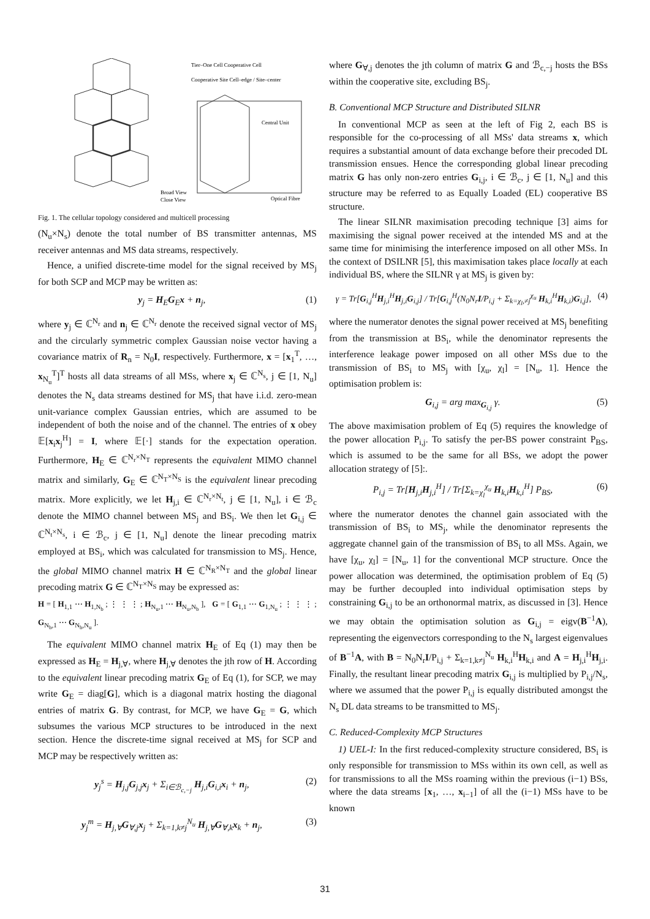Tier–One Cell Cooperative Cell
Cooperative Site Cell–edge / Site–center
Central Unit
Broad View
Close View
Optical Fibre
Fig. 1. The cellular topology considered and multicell processing
(N<sub>u</sub>×N<sub>s</sub>) denote the total number of BS transmitter antennas, MS receiver antennas and MS data streams, respectively.
Hence, a unified discrete-time model for the signal received by MS<sub>j</sub> for both SCP and MCP may be written as:
y<sub>j</sub> = H<sub>E</sub>G<sub>E</sub>x + n<sub>j</sub>, (1)
where y<sub>j</sub> ∈ ℂ<sup>N<sub>r</sub></sup> and n<sub>j</sub> ∈ ℂ<sup>N<sub>r</sub></sup> denote the received signal vector of MS<sub>j</sub> and the circularly symmetric complex Gaussian noise vector having a covariance matrix of R<sub>n</sub> = N<sub>0</sub>I, respectively. Furthermore, x = [x<sub>1</sub><sup>T</sup>, …, x<sub>N<sub>u</sub></sub><sup>T</sup>]<sup>T</sup> hosts all data streams of all MSs, where x<sub>j</sub> ∈ ℂ<sup>N<sub>s</sub></sup>, j ∈ [1, N<sub>u</sub>] denotes the N<sub>s</sub> data streams destined for MS<sub>j</sub> that have i.i.d. zero-mean unit-variance complex Gaussian entries, which are assumed to be independent of both the noise and of the channel. The entries of x obey 𝔼[x<sub>i</sub>x<sub>j</sub><sup>H</sup>] = I, where 𝔼[·] stands for the expectation operation. Furthermore, H<sub>E</sub> ∈ ℂ<sup>N<sub>r</sub>×N<sub>T</sub></sup> represents the equivalent MIMO channel matrix and similarly, G<sub>E</sub> ∈ ℂ<sup>N<sub>T</sub>×N<sub>S</sub></sup> is the equivalent linear precoding matrix. More explicitly, we let H<sub>j,i</sub> ∈ ℂ<sup>N<sub>r</sub>×N<sub>t</sub></sup>, j ∈ [1, N<sub>u</sub>], i ∈ ℬ<sub>c</sub> denote the MIMO channel between MS<sub>j</sub> and BS<sub>i</sub>. We then let G<sub>i,j</sub> ∈ ℂ<sup>N<sub>t</sub>×N<sub>s</sub></sup>, i ∈ ℬ<sub>c</sub>, j ∈ [1, N<sub>u</sub>] denote the linear precoding matrix employed at BS<sub>i</sub>, which was calculated for transmission to MS<sub>j</sub>. Hence, the global MIMO channel matrix H ∈ ℂ<sup>N<sub>R</sub>×N<sub>T</sub></sup> and the global linear precoding matrix G ∈ ℂ<sup>N<sub>T</sub>×N<sub>S</sub></sup> may be expressed as:
H = [ H<sub>1,1</sub> ⋯ H<sub>1,N<sub>b</sub></sub> ; ⋮ ⋮ ⋮ ; H<sub>N<sub>u</sub>,1</sub> ⋯ H<sub>N<sub>u</sub>,N<sub>b</sub></sub> ], G = [ G<sub>1,1</sub> ⋯ G<sub>1,N<sub>u</sub></sub> ; ⋮ ⋮ ⋮ ; G<sub>N<sub>b</sub>,1</sub> ⋯ G<sub>N<sub>b</sub>,N<sub>u</sub></sub> ].
The equivalent MIMO channel matrix H<sub>E</sub> of Eq (1) may then be expressed as H<sub>E</sub> = H<sub>j,∀</sub>, where H<sub>j,∀</sub> denotes the jth row of H. According to the equivalent linear precoding matrix G<sub>E</sub> of Eq (1), for SCP, we may write G<sub>E</sub> = diag[G], which is a diagonal matrix hosting the diagonal entries of matrix G. By contrast, for MCP, we have G<sub>E</sub> = G, which subsumes the various MCP structures to be introduced in the next section. Hence the discrete-time signal received at MS<sub>j</sub> for SCP and MCP may be respectively written as:
y<sub>j</sub><sup>s</sup> = H<sub>j,j</sub>G<sub>j,j</sub>x<sub>j</sub> + Σ<sub>i∈ℬ<sub>c,−j</sub></sub> H<sub>j,i</sub>G<sub>i,i</sub>x<sub>i</sub> + n<sub>j</sub>, (2)
y<sub>j</sub><sup>m</sup> = H<sub>j,∀</sub>G<sub>∀,j</sub>x<sub>j</sub> + Σ<sub>k=1,k≠j</sub><sup>N<sub>u</sub></sup> H<sub>j,∀</sub>G<sub>∀,k</sub>x<sub>k</sub> + n<sub>j</sub>, (3)
where G<sub>∀,j</sub> denotes the jth column of matrix G and ℬ<sub>c,−j</sub> hosts the BSs within the cooperative site, excluding BS<sub>j</sub>.
B. Conventional MCP Structure and Distributed SILNR
In conventional MCP as seen at the left of Fig 2, each BS is responsible for the co-processing of all MSs' data streams x, which requires a substantial amount of data exchange before their precoded DL transmission ensues. Hence the corresponding global linear precoding matrix G has only non-zero entries G<sub>i,j</sub>, i ∈ ℬ<sub>c</sub>, j ∈ [1, N<sub>u</sub>] and this structure may be referred to as Equally Loaded (EL) cooperative BS structure.
The linear SILNR maximisation precoding technique [3] aims for maximising the signal power received at the intended MS and at the same time for minimising the interference imposed on all other MSs. In the context of DSILNR [5], this maximisation takes place locally at each individual BS, where the SILNR γ at MS<sub>j</sub> is given by:
γ = Tr[G<sub>i,j</sub><sup>H</sup>H<sub>j,i</sub><sup>H</sup>H<sub>j,i</sub>G<sub>i,j</sub>] / Tr[G<sub>i,j</sub><sup>H</sup>(N<sub>0</sub>N<sub>r</sub>I/P<sub>i,j</sub> + Σ<sub>k=χ<sub>l</sub>,≠j</sub><sup>χ<sub>u</sub></sup> H<sub>k,i</sub><sup>H</sup>H<sub>k,i</sub>)G<sub>i,j</sub>], (4)
where the numerator denotes the signal power received at MS<sub>j</sub> benefiting from the transmission at BS<sub>i</sub>, while the denominator represents the interference leakage power imposed on all other MSs due to the transmission of BS<sub>i</sub> to MS<sub>j</sub> with [χ<sub>u</sub>, χ<sub>l</sub>] = [N<sub>u</sub>, 1]. Hence the optimisation problem is:
G<sub>i,j</sub> = arg max<sub>G<sub>i,j</sub></sub> γ. (5)
The above maximisation problem of Eq (5) requires the knowledge of the power allocation P<sub>i,j</sub>. To satisfy the per-BS power constraint P<sub>BS</sub>, which is assumed to be the same for all BSs, we adopt the power allocation strategy of [5]:.
P<sub>i,j</sub> = Tr[H<sub>j,i</sub>H<sub>j,i</sub><sup>H</sup>] / Tr[Σ<sub>k=χ<sub>l</sub></sub><sup>χ<sub>u</sub></sup> H<sub>k,i</sub>H<sub>k,i</sub><sup>H</sup>] P<sub>BS</sub>, (6)
where the numerator denotes the channel gain associated with the transmission of BS<sub>i</sub> to MS<sub>j</sub>, while the denominator represents the aggregate channel gain of the transmission of BS<sub>i</sub> to all MSs. Again, we have [χ<sub>u</sub>, χ<sub>l</sub>] = [N<sub>u</sub>, 1] for the conventional MCP structure. Once the power allocation was determined, the optimisation problem of Eq (5) may be further decoupled into individual optimisation steps by constraining G<sub>i,j</sub> to be an orthonormal matrix, as discussed in [3]. Hence we may obtain the optimisation solution as G<sub>i,j</sub> = eigv(B<sup>−1</sup>A), representing the eigenvectors corresponding to the N<sub>s</sub> largest eigenvalues of B<sup>−1</sup>A, with B = N<sub>0</sub>N<sub>r</sub>I/P<sub>i,j</sub> + Σ<sub>k=1,k≠j</sub><sup>N<sub>u</sub></sup> H<sub>k,i</sub><sup>H</sup>H<sub>k,i</sub> and A = H<sub>j,i</sub><sup>H</sup>H<sub>j,i</sub>. Finally, the resultant linear precoding matrix G<sub>i,j</sub> is multiplied by P<sub>i,j</sub>/N<sub>s</sub>, where we assumed that the power P<sub>i,j</sub> is equally distributed amongst the N<sub>s</sub> DL data streams to be transmitted to MS<sub>j</sub>.
C. Reduced-Complexity MCP Structures
1) UEL-I: In the first reduced-complexity structure considered, BS<sub>i</sub> is only responsible for transmission to MSs within its own cell, as well as for transmissions to all the MSs roaming within the previous (i−1) BSs, where the data streams [x<sub>1</sub>, …, x<sub>i−1</sub>] of all the (i−1) MSs have to be known
31